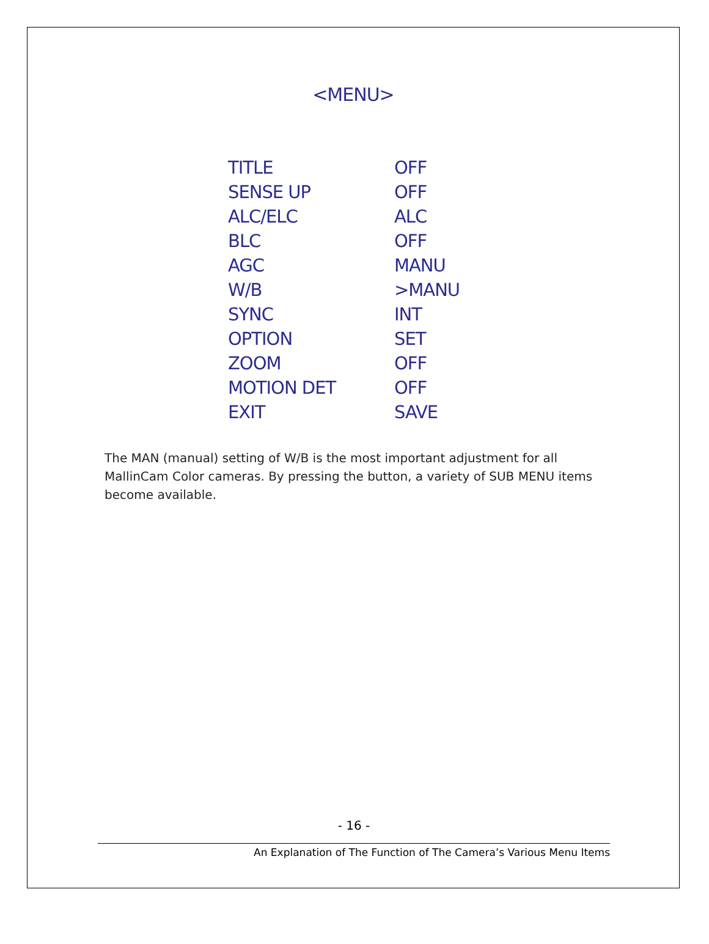<MENU>
| TITLE | OFF |
| SENSE UP | OFF |
| ALC/ELC | ALC |
| BLC | OFF |
| AGC | MANU |
| W/B | >MANU |
| SYNC | INT |
| OPTION | SET |
| ZOOM | OFF |
| MOTION DET | OFF |
| EXIT | SAVE |
The MAN (manual) setting of W/B is the most important adjustment for all MallinCam Color cameras. By pressing the button, a variety of SUB MENU items become available.
- 16 -
An Explanation of The Function of The Camera’s Various Menu Items